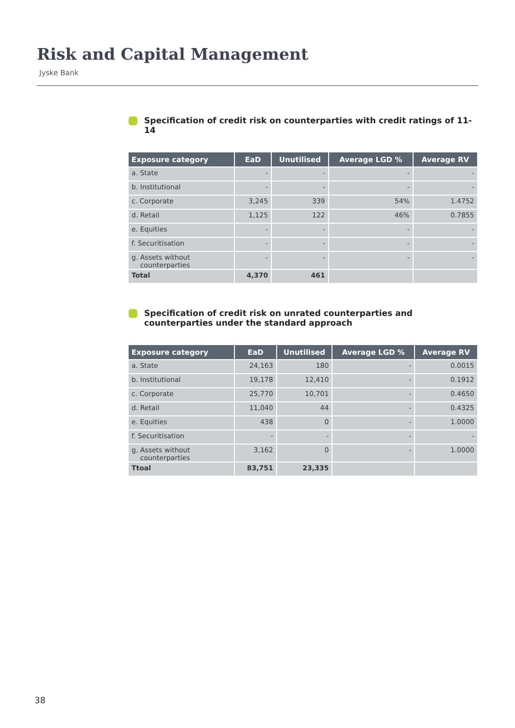Risk and Capital Management
Jyske Bank
Specification of credit risk on counterparties with credit ratings of 11-14
| Exposure category | EaD | Unutilised | Average LGD % | Average RV |
| --- | --- | --- | --- | --- |
| a. State | - | - | - | - |
| b. Institutional | - | - | - | - |
| c. Corporate | 3,245 | 339 | 54% | 1.4752 |
| d. Retail | 1,125 | 122 | 46% | 0.7855 |
| e. Equities | - | - | - | - |
| f. Securitisation | - | - | - | - |
| g. Assets without counterparties | - | - | - | - |
| Total | 4,370 | 461 | | |
Specification of credit risk on unrated counterparties and counterparties under the standard approach
| Exposure category | EaD | Unutilised | Average LGD % | Average RV |
| --- | --- | --- | --- | --- |
| a. State | 24,163 | 180 | - | 0.0015 |
| b. Institutional | 19,178 | 12,410 | - | 0.1912 |
| c. Corporate | 25,770 | 10,701 | - | 0.4650 |
| d. Retail | 11,040 | 44 | - | 0.4325 |
| e. Equities | 438 | 0 | - | 1.0000 |
| f. Securitisation | - | - | - | - |
| g. Assets without counterparties | 3,162 | 0 | - | 1.0000 |
| Ttoal | 83,751 | 23,335 | | |
38